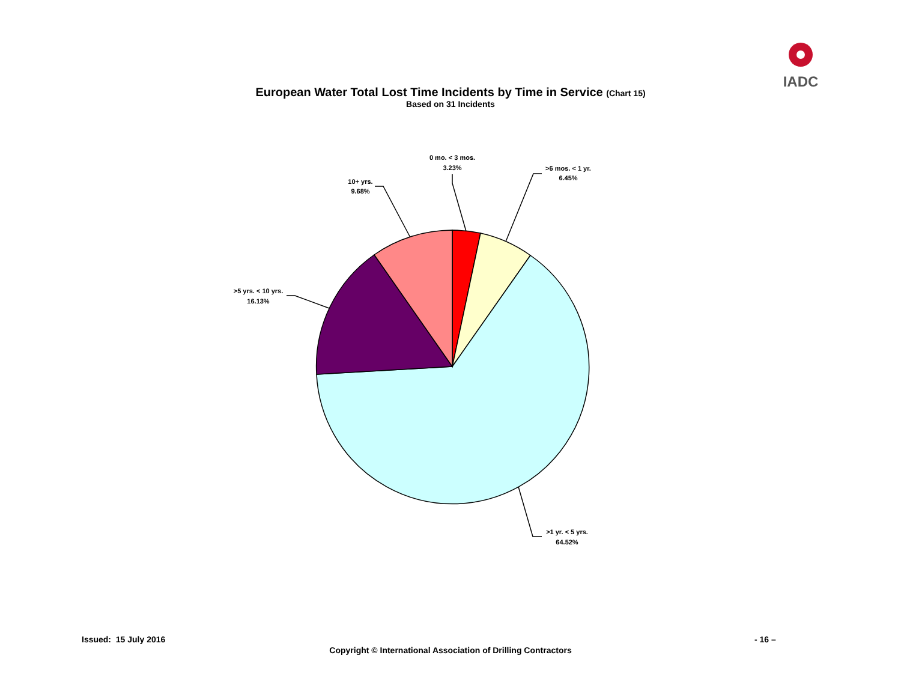IADC
European Water Total Lost Time Incidents by Time in Service (Chart 15)
Based on 31 Incidents
0 mo. < 3 mos.
3.23%
>6 mos. < 1 yr.
6.45%
10+ yrs.
9.68%
>5 yrs. < 10 yrs.
16.13%
>1 yr. < 5 yrs.
64.52%
Issued: 15 July 2016 - 16 –
Copyright © International Association of Drilling Contractors